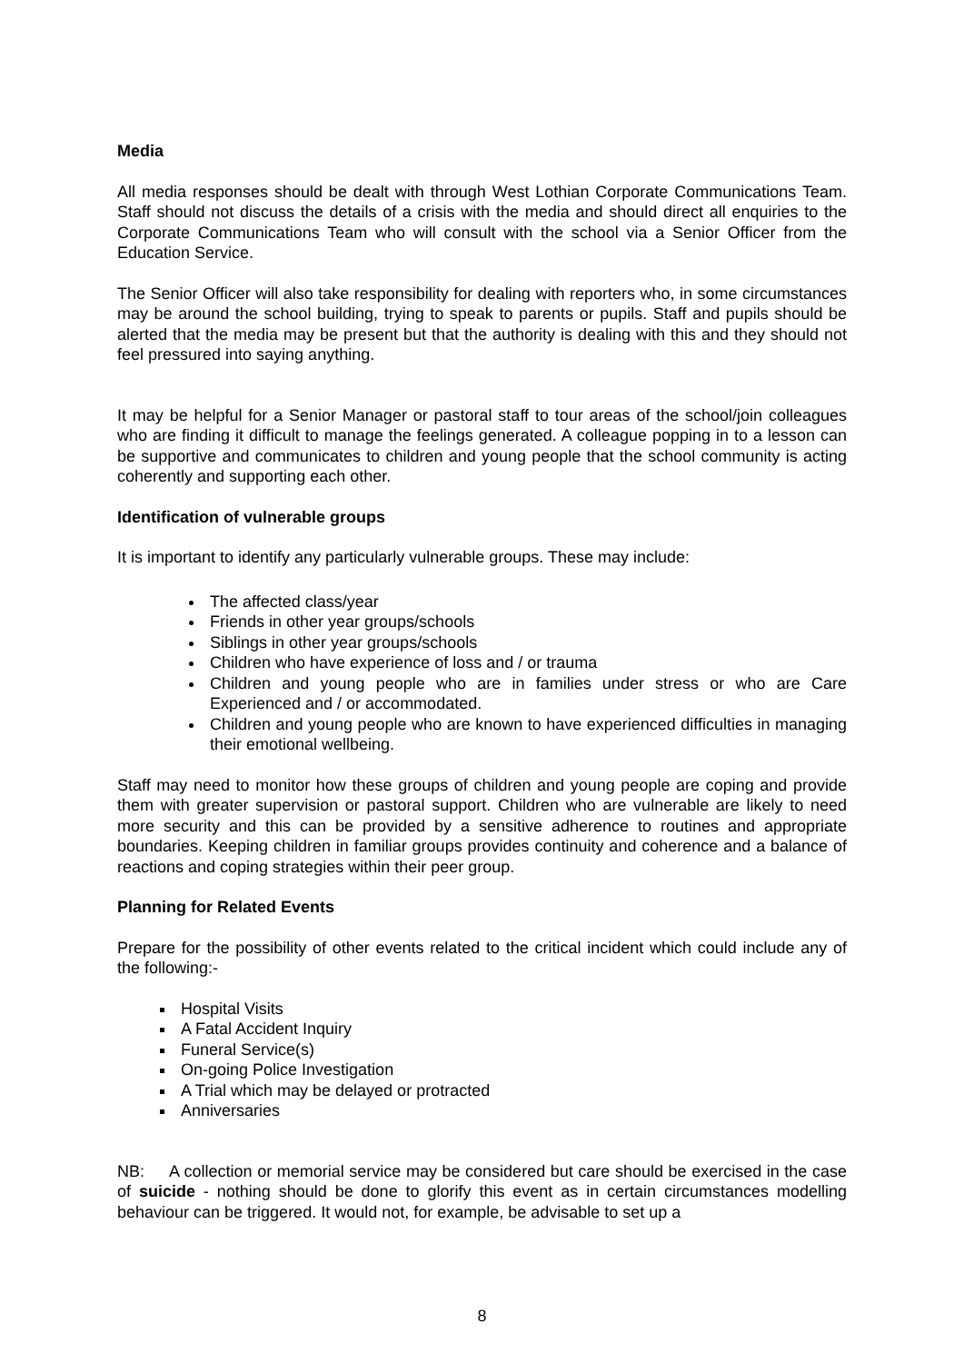Media
All media responses should be dealt with through West Lothian Corporate Communications Team. Staff should not discuss the details of a crisis with the media and should direct all enquiries to the Corporate Communications Team who will consult with the school via a Senior Officer from the Education Service.
The Senior Officer will also take responsibility for dealing with reporters who, in some circumstances may be around the school building, trying to speak to parents or pupils. Staff and pupils should be alerted that the media may be present but that the authority is dealing with this and they should not feel pressured into saying anything.
It may be helpful for a Senior Manager or pastoral staff to tour areas of the school/join colleagues who are finding it difficult to manage the feelings generated. A colleague popping in to a lesson can be supportive and communicates to children and young people that the school community is acting coherently and supporting each other.
Identification of vulnerable groups
It is important to identify any particularly vulnerable groups. These may include:
The affected class/year
Friends in other year groups/schools
Siblings in other year groups/schools
Children who have experience of loss and / or trauma
Children and young people who are in families under stress or who are Care Experienced and / or accommodated.
Children and young people who are known to have experienced difficulties in managing their emotional wellbeing.
Staff may need to monitor how these groups of children and young people are coping and provide them with greater supervision or pastoral support. Children who are vulnerable are likely to need more security and this can be provided by a sensitive adherence to routines and appropriate boundaries. Keeping children in familiar groups provides continuity and coherence and a balance of reactions and coping strategies within their peer group.
Planning for Related Events
Prepare for the possibility of other events related to the critical incident which could include any of the following:-
Hospital Visits
A Fatal Accident Inquiry
Funeral Service(s)
On-going Police Investigation
A Trial which may be delayed or protracted
Anniversaries
NB: A collection or memorial service may be considered but care should be exercised in the case of suicide - nothing should be done to glorify this event as in certain circumstances modelling behaviour can be triggered. It would not, for example, be advisable to set up a
8